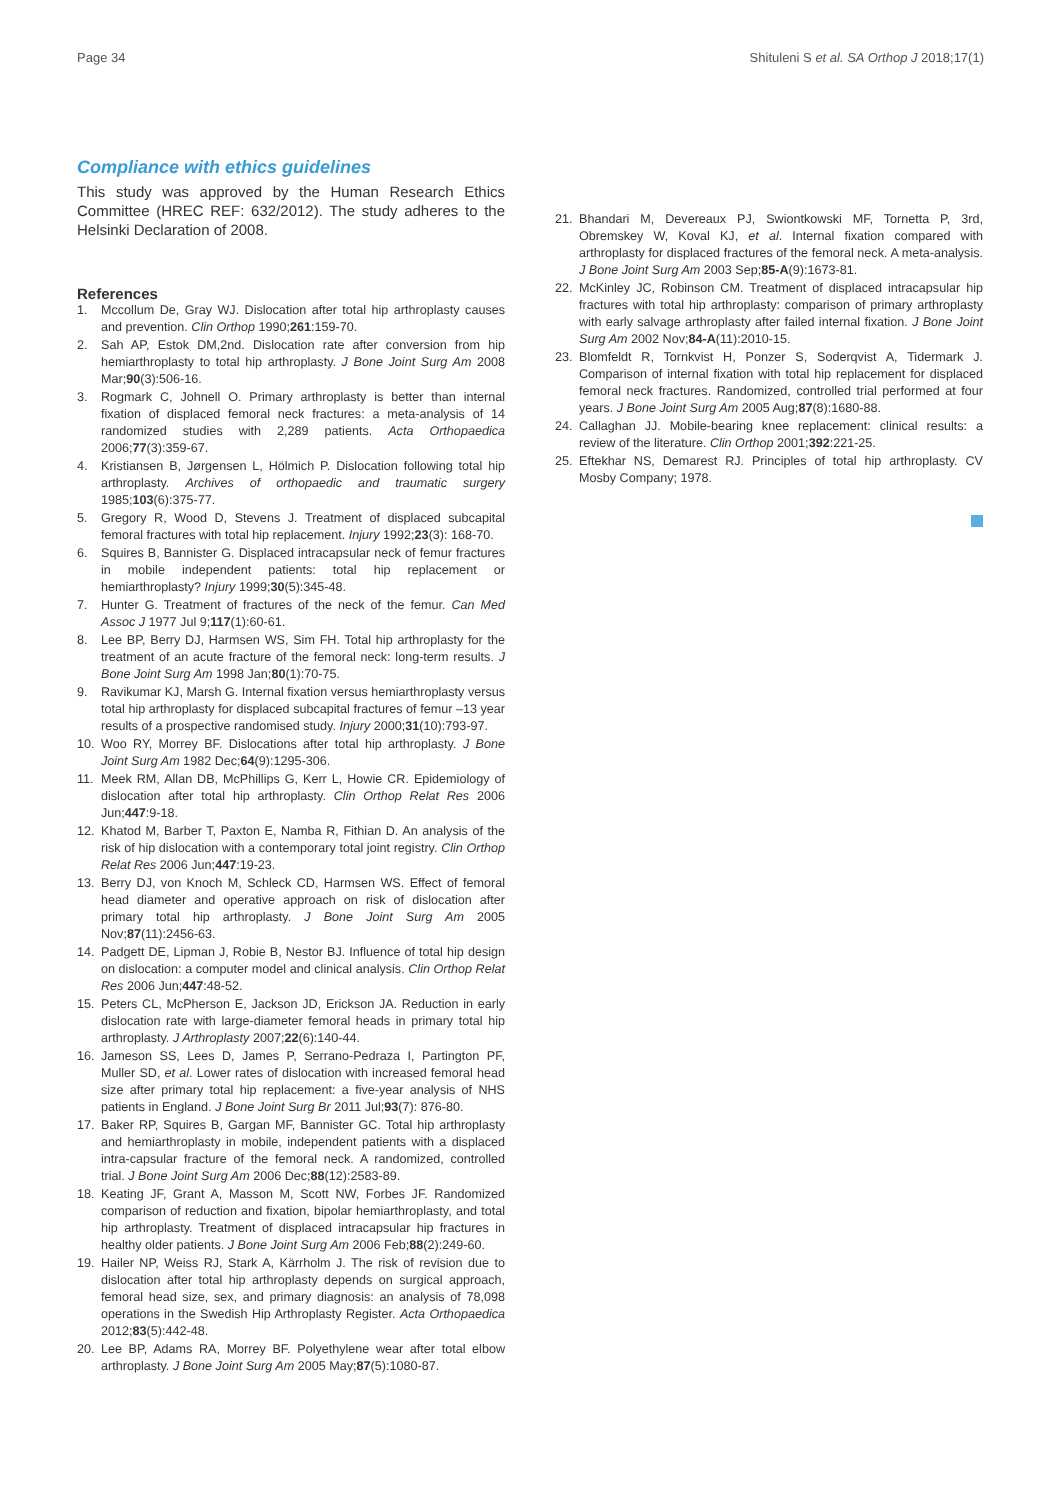Page 34 Shituleni S et al. SA Orthop J 2018;17(1)
Compliance with ethics guidelines
This study was approved by the Human Research Ethics Committee (HREC REF: 632/2012). The study adheres to the Helsinki Declaration of 2008.
References
1. Mccollum De, Gray WJ. Dislocation after total hip arthroplasty causes and prevention. Clin Orthop 1990;261:159-70.
2. Sah AP, Estok DM,2nd. Dislocation rate after conversion from hip hemiarthroplasty to total hip arthroplasty. J Bone Joint Surg Am 2008 Mar;90(3):506-16.
3. Rogmark C, Johnell O. Primary arthroplasty is better than internal fixation of displaced femoral neck fractures: a meta-analysis of 14 randomized studies with 2,289 patients. Acta Orthopaedica 2006;77(3):359-67.
4. Kristiansen B, Jørgensen L, Hölmich P. Dislocation following total hip arthroplasty. Archives of orthopaedic and traumatic surgery 1985;103(6):375-77.
5. Gregory R, Wood D, Stevens J. Treatment of displaced subcapital femoral fractures with total hip replacement. Injury 1992;23(3): 168-70.
6. Squires B, Bannister G. Displaced intracapsular neck of femur fractures in mobile independent patients: total hip replacement or hemiarthroplasty? Injury 1999;30(5):345-48.
7. Hunter G. Treatment of fractures of the neck of the femur. Can Med Assoc J 1977 Jul 9;117(1):60-61.
8. Lee BP, Berry DJ, Harmsen WS, Sim FH. Total hip arthroplasty for the treatment of an acute fracture of the femoral neck: long-term results. J Bone Joint Surg Am 1998 Jan;80(1):70-75.
9. Ravikumar KJ, Marsh G. Internal fixation versus hemiarthroplasty versus total hip arthroplasty for displaced subcapital fractures of femur –13 year results of a prospective randomised study. Injury 2000;31(10):793-97.
10. Woo RY, Morrey BF. Dislocations after total hip arthroplasty. J Bone Joint Surg Am 1982 Dec;64(9):1295-306.
11. Meek RM, Allan DB, McPhillips G, Kerr L, Howie CR. Epidemiology of dislocation after total hip arthroplasty. Clin Orthop Relat Res 2006 Jun;447:9-18.
12. Khatod M, Barber T, Paxton E, Namba R, Fithian D. An analysis of the risk of hip dislocation with a contemporary total joint registry. Clin Orthop Relat Res 2006 Jun;447:19-23.
13. Berry DJ, von Knoch M, Schleck CD, Harmsen WS. Effect of femoral head diameter and operative approach on risk of dislocation after primary total hip arthroplasty. J Bone Joint Surg Am 2005 Nov;87(11):2456-63.
14. Padgett DE, Lipman J, Robie B, Nestor BJ. Influence of total hip design on dislocation: a computer model and clinical analysis. Clin Orthop Relat Res 2006 Jun;447:48-52.
15. Peters CL, McPherson E, Jackson JD, Erickson JA. Reduction in early dislocation rate with large-diameter femoral heads in primary total hip arthroplasty. J Arthroplasty 2007;22(6):140-44.
16. Jameson SS, Lees D, James P, Serrano-Pedraza I, Partington PF, Muller SD, et al. Lower rates of dislocation with increased femoral head size after primary total hip replacement: a five-year analysis of NHS patients in England. J Bone Joint Surg Br 2011 Jul;93(7): 876-80.
17. Baker RP, Squires B, Gargan MF, Bannister GC. Total hip arthroplasty and hemiarthroplasty in mobile, independent patients with a displaced intra-capsular fracture of the femoral neck. A randomized, controlled trial. J Bone Joint Surg Am 2006 Dec;88(12):2583-89.
18. Keating JF, Grant A, Masson M, Scott NW, Forbes JF. Randomized comparison of reduction and fixation, bipolar hemiarthroplasty, and total hip arthroplasty. Treatment of displaced intracapsular hip fractures in healthy older patients. J Bone Joint Surg Am 2006 Feb;88(2):249-60.
19. Hailer NP, Weiss RJ, Stark A, Kärrholm J. The risk of revision due to dislocation after total hip arthroplasty depends on surgical approach, femoral head size, sex, and primary diagnosis: an analysis of 78,098 operations in the Swedish Hip Arthroplasty Register. Acta Orthopaedica 2012;83(5):442-48.
20. Lee BP, Adams RA, Morrey BF. Polyethylene wear after total elbow arthroplasty. J Bone Joint Surg Am 2005 May;87(5):1080-87.
21. Bhandari M, Devereaux PJ, Swiontkowski MF, Tornetta P, 3rd, Obremskey W, Koval KJ, et al. Internal fixation compared with arthroplasty for displaced fractures of the femoral neck. A meta-analysis. J Bone Joint Surg Am 2003 Sep;85-A(9):1673-81.
22. McKinley JC, Robinson CM. Treatment of displaced intracapsular hip fractures with total hip arthroplasty: comparison of primary arthroplasty with early salvage arthroplasty after failed internal fixation. J Bone Joint Surg Am 2002 Nov;84-A(11):2010-15.
23. Blomfeldt R, Tornkvist H, Ponzer S, Soderqvist A, Tidermark J. Comparison of internal fixation with total hip replacement for displaced femoral neck fractures. Randomized, controlled trial performed at four years. J Bone Joint Surg Am 2005 Aug;87(8):1680-88.
24. Callaghan JJ. Mobile-bearing knee replacement: clinical results: a review of the literature. Clin Orthop 2001;392:221-25.
25. Eftekhar NS, Demarest RJ. Principles of total hip arthroplasty. CV Mosby Company; 1978.